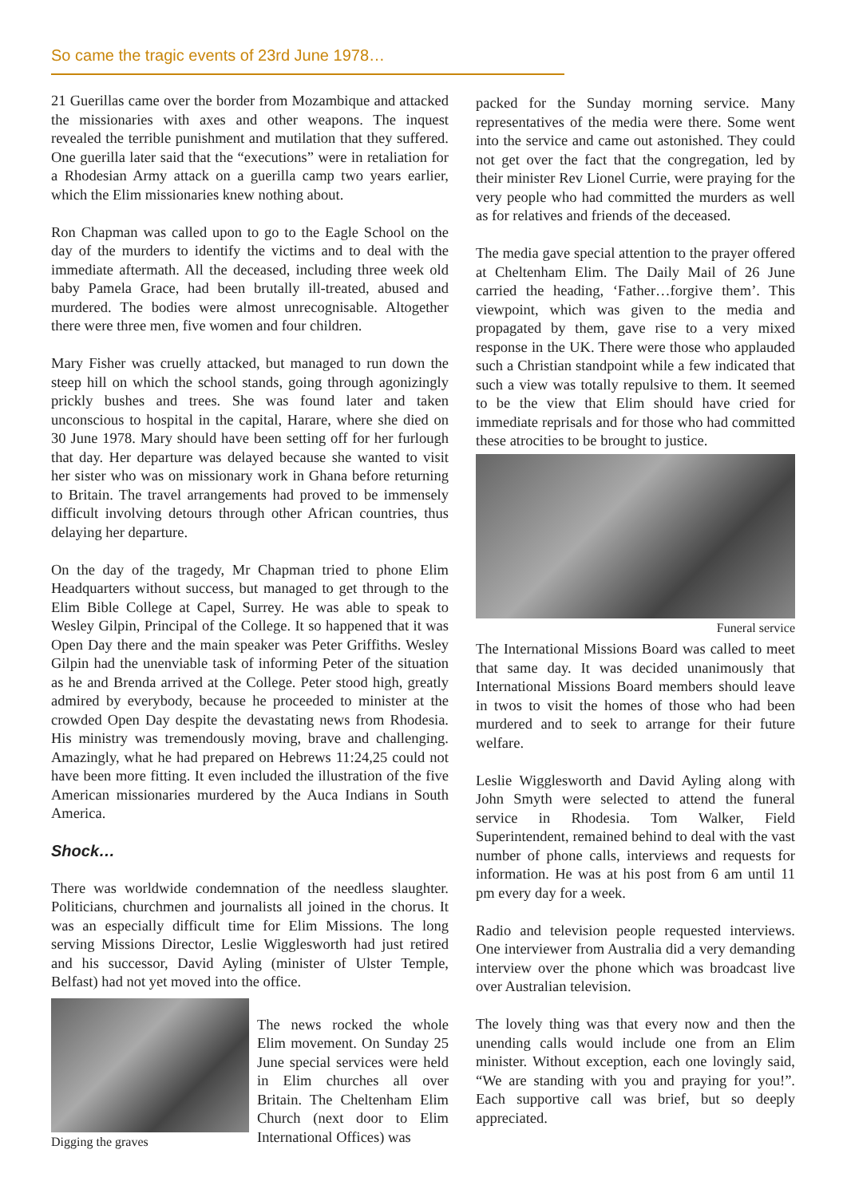So came the tragic events of 23rd June 1978…
21 Guerillas came over the border from Mozambique and attacked the missionaries with axes and other weapons. The inquest revealed the terrible punishment and mutilation that they suffered. One guerilla later said that the “executions” were in retaliation for a Rhodesian Army attack on a guerilla camp two years earlier, which the Elim missionaries knew nothing about.
Ron Chapman was called upon to go to the Eagle School on the day of the murders to identify the victims and to deal with the immediate aftermath. All the deceased, including three week old baby Pamela Grace, had been brutally ill-treated, abused and murdered. The bodies were almost unrecognisable. Altogether there were three men, five women and four children.
Mary Fisher was cruelly attacked, but managed to run down the steep hill on which the school stands, going through agonizingly prickly bushes and trees. She was found later and taken unconscious to hospital in the capital, Harare, where she died on 30 June 1978. Mary should have been setting off for her furlough that day. Her departure was delayed because she wanted to visit her sister who was on missionary work in Ghana before returning to Britain. The travel arrangements had proved to be immensely difficult involving detours through other African countries, thus delaying her departure.
On the day of the tragedy, Mr Chapman tried to phone Elim Headquarters without success, but managed to get through to the Elim Bible College at Capel, Surrey. He was able to speak to Wesley Gilpin, Principal of the College. It so happened that it was Open Day there and the main speaker was Peter Griffiths. Wesley Gilpin had the unenviable task of informing Peter of the situation as he and Brenda arrived at the College. Peter stood high, greatly admired by everybody, because he proceeded to minister at the crowded Open Day despite the devastating news from Rhodesia. His ministry was tremendously moving, brave and challenging. Amazingly, what he had prepared on Hebrews 11:24,25 could not have been more fitting. It even included the illustration of the five American missionaries murdered by the Auca Indians in South America.
Shock…
There was worldwide condemnation of the needless slaughter. Politicians, churchmen and journalists all joined in the chorus. It was an especially difficult time for Elim Missions. The long serving Missions Director, Leslie Wigglesworth had just retired and his successor, David Ayling (minister of Ulster Temple, Belfast) had not yet moved into the office.
Digging the graves
The news rocked the whole Elim movement. On Sunday 25 June special services were held in Elim churches all over Britain. The Cheltenham Elim Church (next door to Elim International Offices) was
packed for the Sunday morning service. Many representatives of the media were there. Some went into the service and came out astonished. They could not get over the fact that the congregation, led by their minister Rev Lionel Currie, were praying for the very people who had committed the murders as well as for relatives and friends of the deceased.
The media gave special attention to the prayer offered at Cheltenham Elim. The Daily Mail of 26 June carried the heading, ‘Father…forgive them’. This viewpoint, which was given to the media and propagated by them, gave rise to a very mixed response in the UK. There were those who applauded such a Christian standpoint while a few indicated that such a view was totally repulsive to them. It seemed to be the view that Elim should have cried for immediate reprisals and for those who had committed these atrocities to be brought to justice.
Funeral service
The International Missions Board was called to meet that same day. It was decided unanimously that International Missions Board members should leave in twos to visit the homes of those who had been murdered and to seek to arrange for their future welfare.
Leslie Wigglesworth and David Ayling along with John Smyth were selected to attend the funeral service in Rhodesia. Tom Walker, Field Superintendent, remained behind to deal with the vast number of phone calls, interviews and requests for information. He was at his post from 6 am until 11 pm every day for a week.
Radio and television people requested interviews. One interviewer from Australia did a very demanding interview over the phone which was broadcast live over Australian television.
The lovely thing was that every now and then the unending calls would include one from an Elim minister. Without exception, each one lovingly said, “We are standing with you and praying for you!”. Each supportive call was brief, but so deeply appreciated.